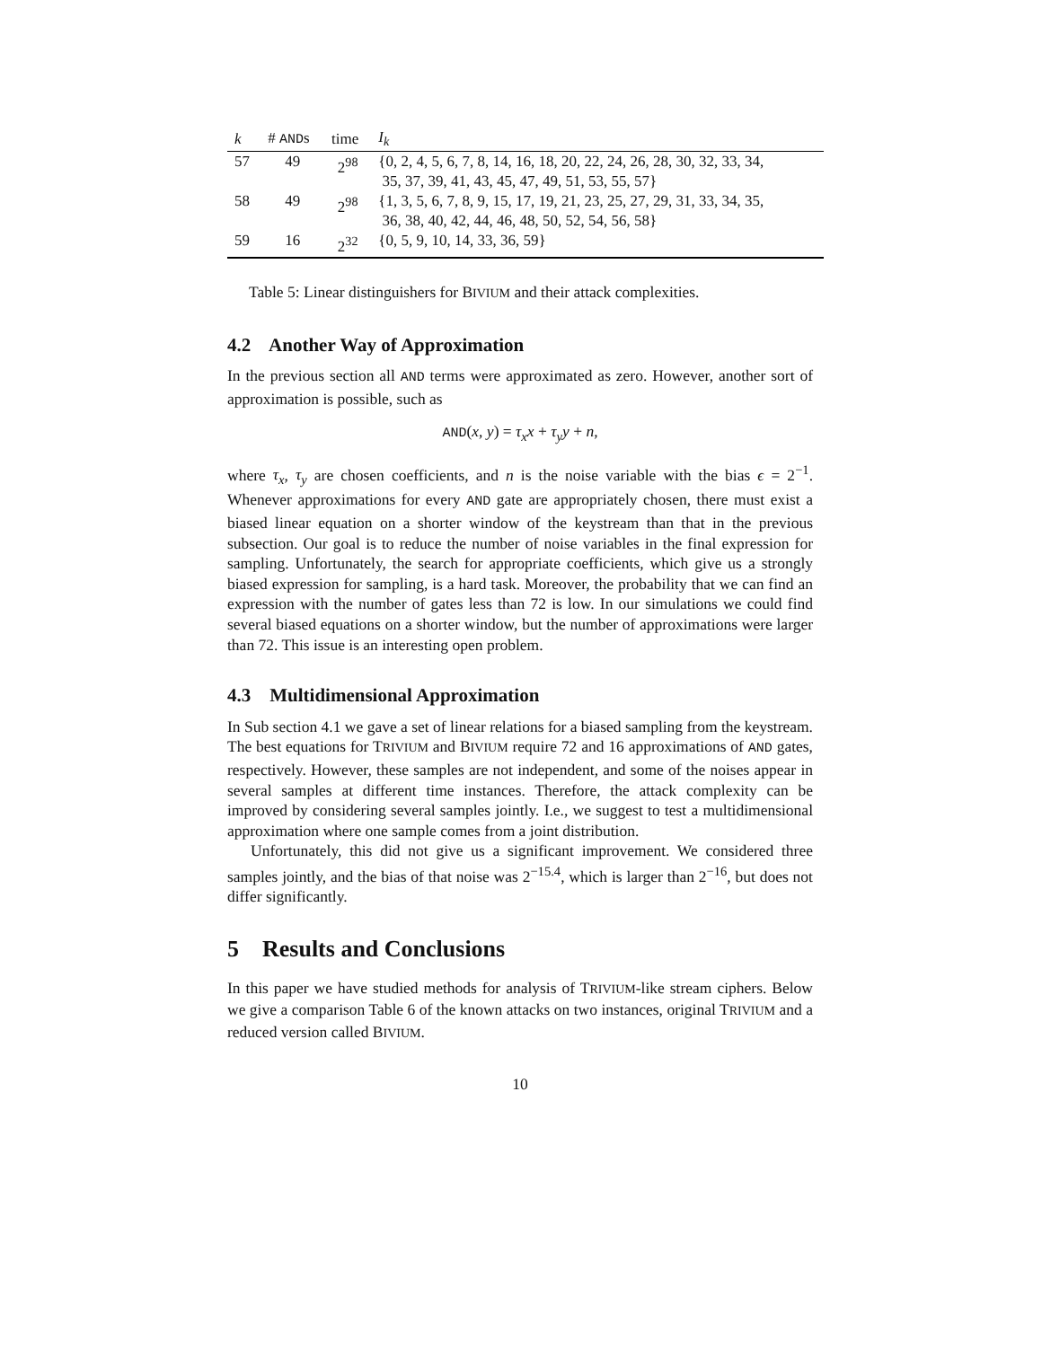| k | # AND s | time | I<sub>k</sub> |
| --- | --- | --- | --- |
| 57 | 49 | 2<sup>98</sup> | {0, 2, 4, 5, 6, 7, 8, 14, 16, 18, 20, 22, 24, 26, 28, 30, 32, 33, 34, 35, 37, 39, 41, 43, 45, 47, 49, 51, 53, 55, 57} |
| 58 | 49 | 2<sup>98</sup> | {1, 3, 5, 6, 7, 8, 9, 15, 17, 19, 21, 23, 25, 27, 29, 31, 33, 34, 35, 36, 38, 40, 42, 44, 46, 48, 50, 52, 54, 56, 58} |
| 59 | 16 | 2<sup>32</sup> | {0, 5, 9, 10, 14, 33, 36, 59} |
Table 5: Linear distinguishers for BIVIUM and their attack complexities.
4.2 Another Way of Approximation
In the previous section all AND terms were approximated as zero. However, another sort of approximation is possible, such as
AND(x, y) = τ<sub>x</sub>x + τ<sub>y</sub>y + n,
where τ<sub>x</sub>, τ<sub>y</sub> are chosen coefficients, and n is the noise variable with the bias ϵ = 2<sup>−1</sup>. Whenever approximations for every AND gate are appropriately chosen, there must exist a biased linear equation on a shorter window of the keystream than that in the previous subsection. Our goal is to reduce the number of noise variables in the final expression for sampling. Unfortunately, the search for appropriate coefficients, which give us a strongly biased expression for sampling, is a hard task. Moreover, the probability that we can find an expression with the number of gates less than 72 is low. In our simulations we could find several biased equations on a shorter window, but the number of approximations were larger than 72. This issue is an interesting open problem.
4.3 Multidimensional Approximation
In Sub section 4.1 we gave a set of linear relations for a biased sampling from the keystream. The best equations for TRIVIUM and BIVIUM require 72 and 16 approximations of AND gates, respectively. However, these samples are not independent, and some of the noises appear in several samples at different time instances. Therefore, the attack complexity can be improved by considering several samples jointly. I.e., we suggest to test a multidimensional approximation where one sample comes from a joint distribution.
Unfortunately, this did not give us a significant improvement. We considered three samples jointly, and the bias of that noise was 2<sup>−15.4</sup>, which is larger than 2<sup>−16</sup>, but does not differ significantly.
5 Results and Conclusions
In this paper we have studied methods for analysis of TRIVIUM-like stream ciphers. Below we give a comparison Table 6 of the known attacks on two instances, original TRIVIUM and a reduced version called BIVIUM.
10